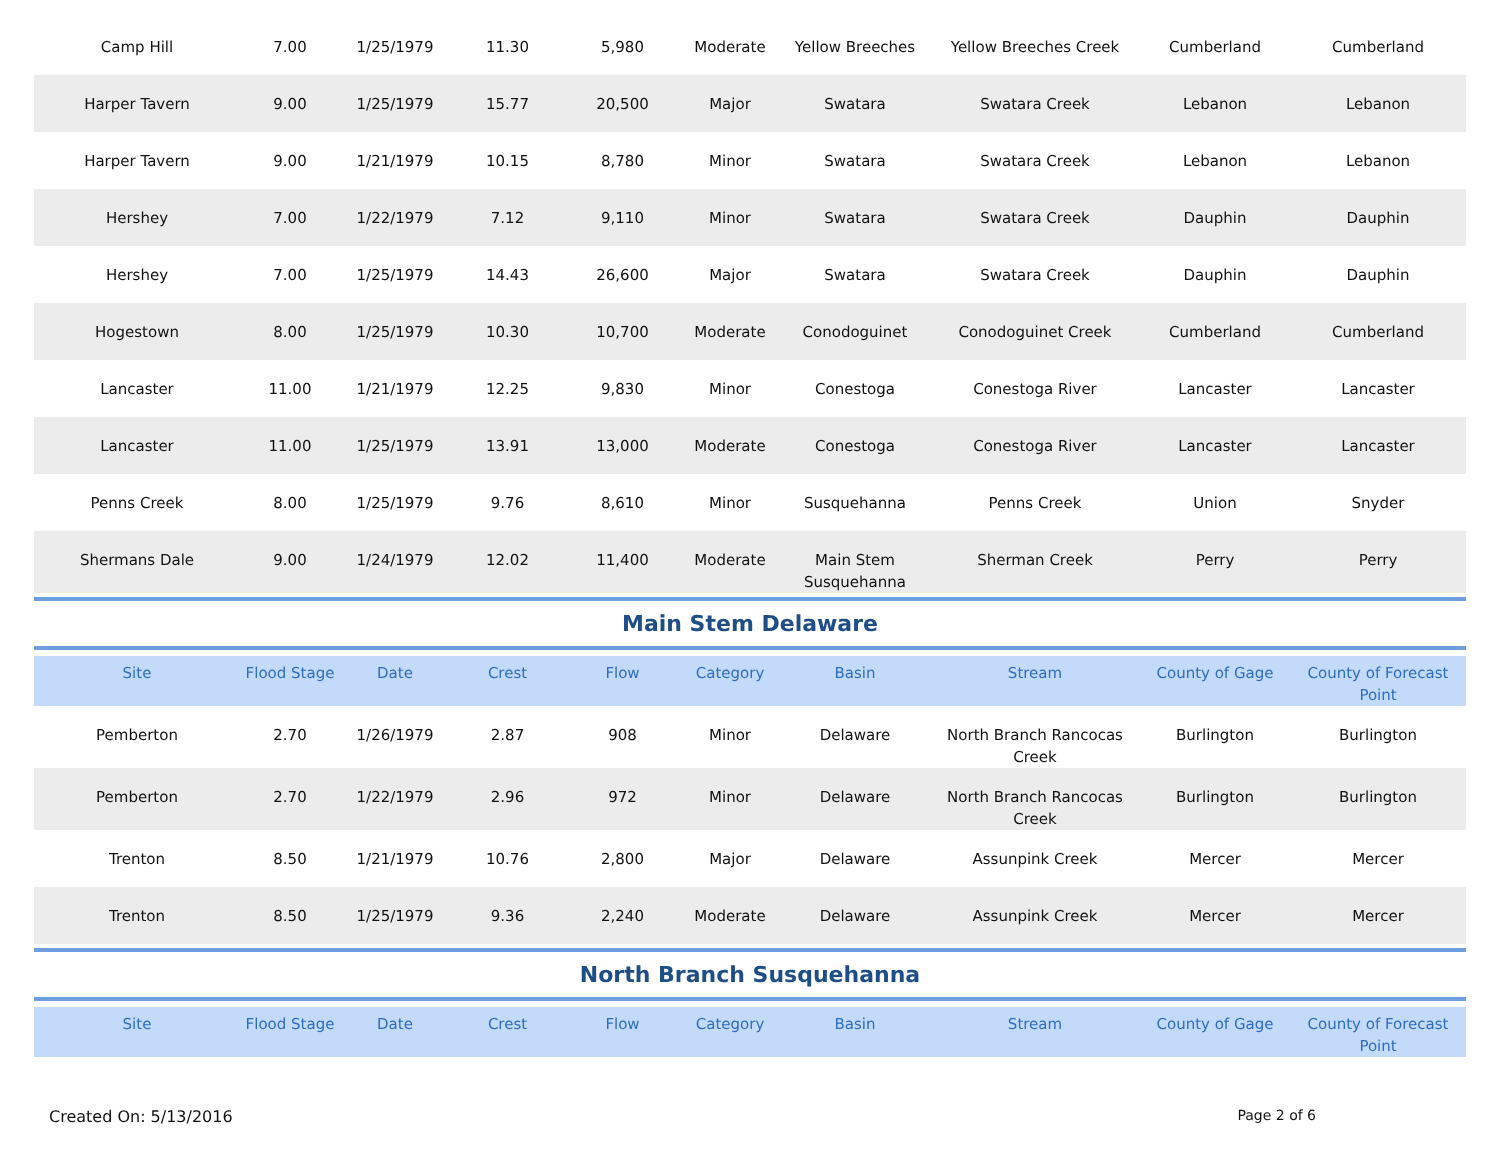| Camp Hill | 7.00 | 1/25/1979 | 11.30 | 5,980 | Moderate | Yellow Breeches | Yellow Breeches Creek | Cumberland | Cumberland |
| Harper Tavern | 9.00 | 1/25/1979 | 15.77 | 20,500 | Major | Swatara | Swatara Creek | Lebanon | Lebanon |
| Harper Tavern | 9.00 | 1/21/1979 | 10.15 | 8,780 | Minor | Swatara | Swatara Creek | Lebanon | Lebanon |
| Hershey | 7.00 | 1/22/1979 | 7.12 | 9,110 | Minor | Swatara | Swatara Creek | Dauphin | Dauphin |
| Hershey | 7.00 | 1/25/1979 | 14.43 | 26,600 | Major | Swatara | Swatara Creek | Dauphin | Dauphin |
| Hogestown | 8.00 | 1/25/1979 | 10.30 | 10,700 | Moderate | Conodoguinet | Conodoguinet Creek | Cumberland | Cumberland |
| Lancaster | 11.00 | 1/21/1979 | 12.25 | 9,830 | Minor | Conestoga | Conestoga River | Lancaster | Lancaster |
| Lancaster | 11.00 | 1/25/1979 | 13.91 | 13,000 | Moderate | Conestoga | Conestoga River | Lancaster | Lancaster |
| Penns Creek | 8.00 | 1/25/1979 | 9.76 | 8,610 | Minor | Susquehanna | Penns Creek | Union | Snyder |
| Shermans Dale | 9.00 | 1/24/1979 | 12.02 | 11,400 | Moderate | Main Stem Susquehanna | Sherman Creek | Perry | Perry |
Main Stem Delaware
| Site | Flood Stage | Date | Crest | Flow | Category | Basin | Stream | County of Gage | County of Forecast Point |
| --- | --- | --- | --- | --- | --- | --- | --- | --- | --- |
| Pemberton | 2.70 | 1/26/1979 | 2.87 | 908 | Minor | Delaware | North Branch Rancocas Creek | Burlington | Burlington |
| Pemberton | 2.70 | 1/22/1979 | 2.96 | 972 | Minor | Delaware | North Branch Rancocas Creek | Burlington | Burlington |
| Trenton | 8.50 | 1/21/1979 | 10.76 | 2,800 | Major | Delaware | Assunpink Creek | Mercer | Mercer |
| Trenton | 8.50 | 1/25/1979 | 9.36 | 2,240 | Moderate | Delaware | Assunpink Creek | Mercer | Mercer |
North Branch Susquehanna
| Site | Flood Stage | Date | Crest | Flow | Category | Basin | Stream | County of Gage | County of Forecast Point |
| --- | --- | --- | --- | --- | --- | --- | --- | --- | --- |
Created On: 5/13/2016 Page 2 of 6